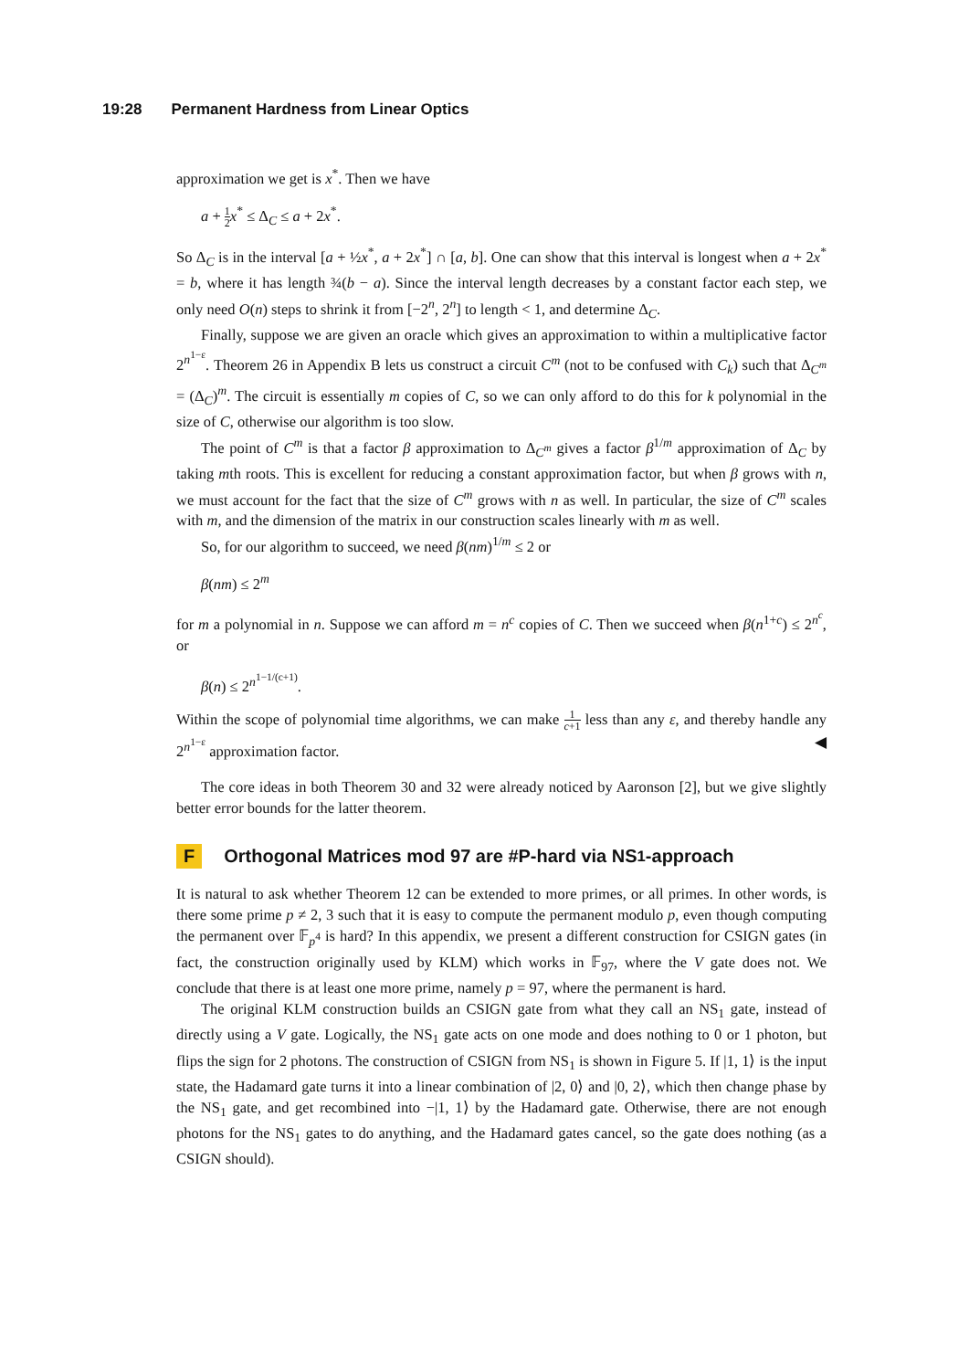19:28 Permanent Hardness from Linear Optics
approximation we get is x<sup>*</sup>. Then we have
a + 1 2 x<sup>*</sup> ≤ Δ<sub>C</sub> ≤ a + 2x<sup>*</sup>.
So Δ<sub>C</sub> is in the interval [a + ½x<sup>*</sup>, a + 2x<sup>*</sup>] ∩ [a, b]. One can show that this interval is longest when a + 2x<sup>*</sup> = b, where it has length ¾(b − a). Since the interval length decreases by a constant factor each step, we only need O(n) steps to shrink it from [−2<sup>n</sup>, 2<sup>n</sup>] to length < 1, and determine Δ<sub>C</sub>.
Finally, suppose we are given an oracle which gives an approximation to within a multiplicative factor 2<sup>n<sup>1−ε</sup></sup>. Theorem 26 in Appendix B lets us construct a circuit C<sup>m</sup> (not to be confused with C<sub>k</sub>) such that Δ<sub>C<sup>m</sup></sub> = (Δ<sub>C</sub>)<sup>m</sup>. The circuit is essentially m copies of C, so we can only afford to do this for k polynomial in the size of C, otherwise our algorithm is too slow.
The point of C<sup>m</sup> is that a factor β approximation to Δ<sub>C<sup>m</sup></sub> gives a factor β<sup>1/m</sup> approximation of Δ<sub>C</sub> by taking mth roots. This is excellent for reducing a constant approximation factor, but when β grows with n, we must account for the fact that the size of C<sup>m</sup> grows with n as well. In particular, the size of C<sup>m</sup> scales with m, and the dimension of the matrix in our construction scales linearly with m as well.
So, for our algorithm to succeed, we need β(nm)<sup>1/m</sup> ≤ 2 or
β(nm) ≤ 2<sup>m</sup>
for m a polynomial in n. Suppose we can afford m = n<sup>c</sup> copies of C. Then we succeed when β(n<sup>1+c</sup>) ≤ 2<sup>n<sup>c</sup></sup>, or
β(n) ≤ 2<sup>n<sup>1−1/(c+1)</sup></sup>.
Within the scope of polynomial time algorithms, we can make 1 c+1 less than any ε, and thereby handle any 2<sup>n<sup>1−ε</sup></sup> approximation factor. ◀
The core ideas in both Theorem 30 and 32 were already noticed by Aaronson [2], but we give slightly better error bounds for the latter theorem.
F Orthogonal Matrices mod 97 are #P-hard via NS<sub>1</sub>-approach
It is natural to ask whether Theorem 12 can be extended to more primes, or all primes. In other words, is there some prime p ≠ 2, 3 such that it is easy to compute the permanent modulo p, even though computing the permanent over 𝔽<sub>p<sup>4</sup></sub> is hard? In this appendix, we present a different construction for CSIGN gates (in fact, the construction originally used by KLM) which works in 𝔽<sub>97</sub>, where the V gate does not. We conclude that there is at least one more prime, namely p = 97, where the permanent is hard.
The original KLM construction builds an CSIGN gate from what they call an NS<sub>1</sub> gate, instead of directly using a V gate. Logically, the NS<sub>1</sub> gate acts on one mode and does nothing to 0 or 1 photon, but flips the sign for 2 photons. The construction of CSIGN from NS<sub>1</sub> is shown in Figure 5. If |1, 1⟩ is the input state, the Hadamard gate turns it into a linear combination of |2, 0⟩ and |0, 2⟩, which then change phase by the NS<sub>1</sub> gate, and get recombined into −|1, 1⟩ by the Hadamard gate. Otherwise, there are not enough photons for the NS<sub>1</sub> gates to do anything, and the Hadamard gates cancel, so the gate does nothing (as a CSIGN should).